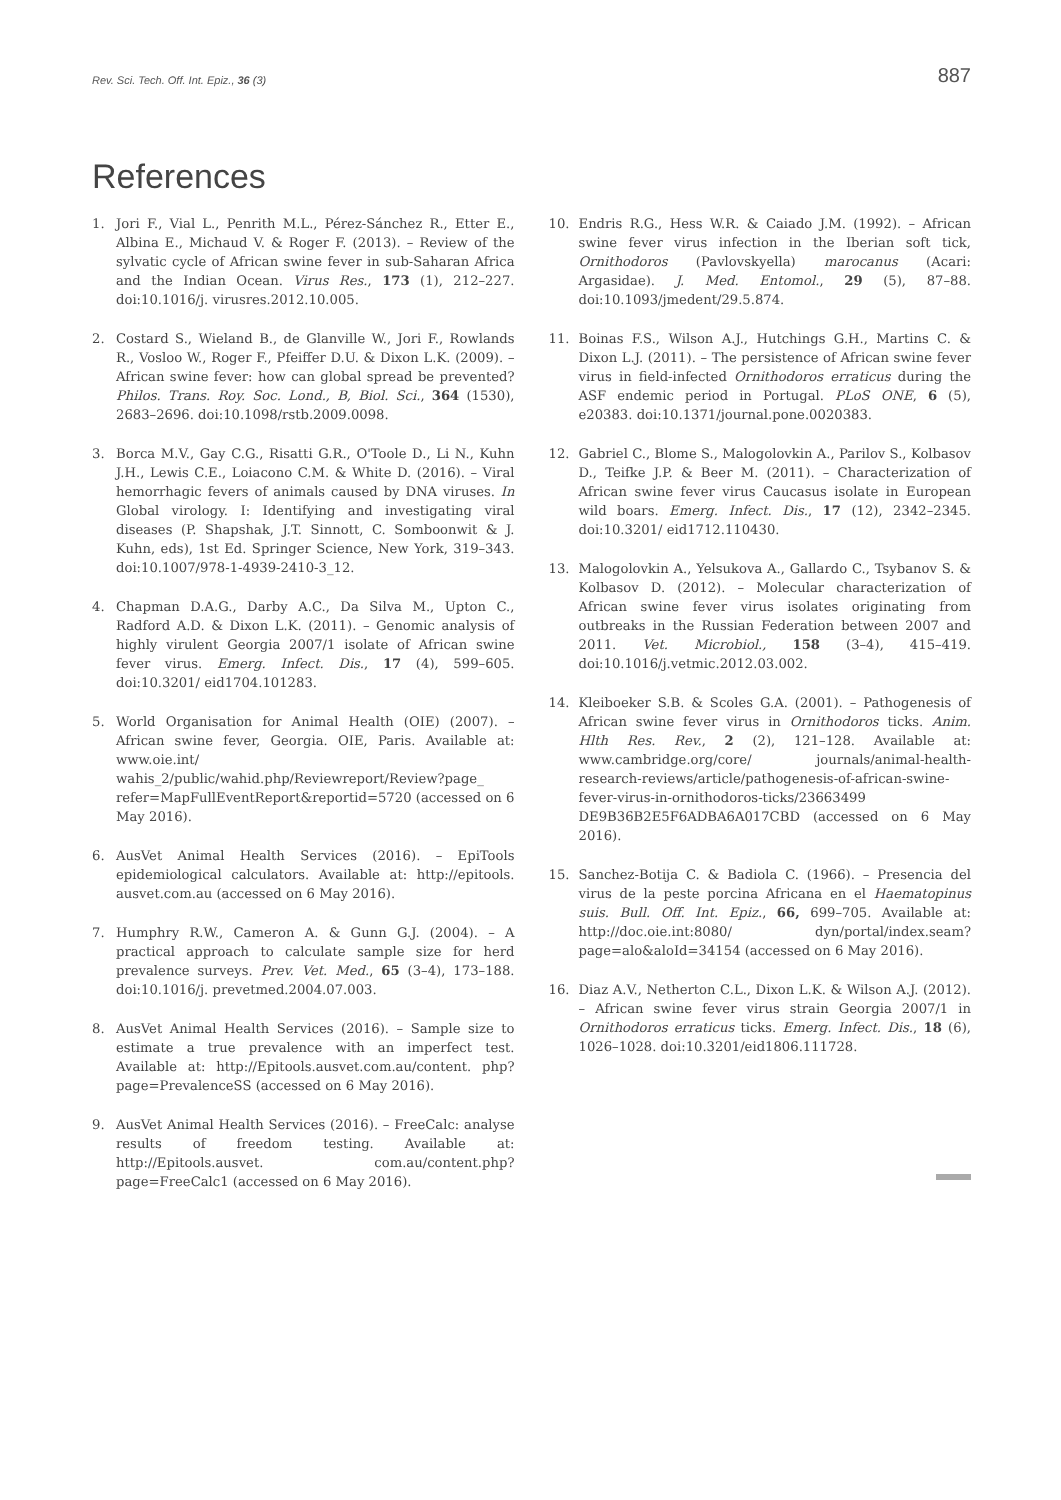Rev. Sci. Tech. Off. Int. Epiz., 36 (3) 887
References
1. Jori F., Vial L., Penrith M.L., Pérez-Sánchez R., Etter E., Albina E., Michaud V. & Roger F. (2013). – Review of the sylvatic cycle of African swine fever in sub-Saharan Africa and the Indian Ocean. Virus Res., 173 (1), 212–227. doi:10.1016/j. virusres.2012.10.005.
2. Costard S., Wieland B., de Glanville W., Jori F., Rowlands R., Vosloo W., Roger F., Pfeiffer D.U. & Dixon L.K. (2009). – African swine fever: how can global spread be prevented? Philos. Trans. Roy. Soc. Lond., B, Biol. Sci., 364 (1530), 2683–2696. doi:10.1098/rstb.2009.0098.
3. Borca M.V., Gay C.G., Risatti G.R., O'Toole D., Li N., Kuhn J.H., Lewis C.E., Loiacono C.M. & White D. (2016). – Viral hemorrhagic fevers of animals caused by DNA viruses. In Global virology. I: Identifying and investigating viral diseases (P. Shapshak, J.T. Sinnott, C. Somboonwit & J. Kuhn, eds), 1st Ed. Springer Science, New York, 319–343. doi:10.1007/978-1-4939-2410-3_12.
4. Chapman D.A.G., Darby A.C., Da Silva M., Upton C., Radford A.D. & Dixon L.K. (2011). – Genomic analysis of highly virulent Georgia 2007/1 isolate of African swine fever virus. Emerg. Infect. Dis., 17 (4), 599–605. doi:10.3201/ eid1704.101283.
5. World Organisation for Animal Health (OIE) (2007). – African swine fever, Georgia. OIE, Paris. Available at: www.oie.int/ wahis_2/public/wahid.php/Reviewreport/Review?page_ refer=MapFullEventReport&reportid=5720 (accessed on 6 May 2016).
6. AusVet Animal Health Services (2016). – EpiTools epidemiological calculators. Available at: http://epitools. ausvet.com.au (accessed on 6 May 2016).
7. Humphry R.W., Cameron A. & Gunn G.J. (2004). – A practical approach to calculate sample size for herd prevalence surveys. Prev. Vet. Med., 65 (3–4), 173–188. doi:10.1016/j. prevetmed.2004.07.003.
8. AusVet Animal Health Services (2016). – Sample size to estimate a true prevalence with an imperfect test. Available at: http://Epitools.ausvet.com.au/content. php?page=PrevalenceSS (accessed on 6 May 2016).
9. AusVet Animal Health Services (2016). – FreeCalc: analyse results of freedom testing. Available at: http://Epitools.ausvet. com.au/content.php?page=FreeCalc1 (accessed on 6 May 2016).
10. Endris R.G., Hess W.R. & Caiado J.M. (1992). – African swine fever virus infection in the Iberian soft tick, Ornithodoros (Pavlovskyella) marocanus (Acari: Argasidae). J. Med. Entomol., 29 (5), 87–88. doi:10.1093/jmedent/29.5.874.
11. Boinas F.S., Wilson A.J., Hutchings G.H., Martins C. & Dixon L.J. (2011). – The persistence of African swine fever virus in field-infected Ornithodoros erraticus during the ASF endemic period in Portugal. PLoS ONE, 6 (5), e20383. doi:10.1371/journal.pone.0020383.
12. Gabriel C., Blome S., Malogolovkin A., Parilov S., Kolbasov D., Teifke J.P. & Beer M. (2011). – Characterization of African swine fever virus Caucasus isolate in European wild boars. Emerg. Infect. Dis., 17 (12), 2342–2345. doi:10.3201/ eid1712.110430.
13. Malogolovkin A., Yelsukova A., Gallardo C., Tsybanov S. & Kolbasov D. (2012). – Molecular characterization of African swine fever virus isolates originating from outbreaks in the Russian Federation between 2007 and 2011. Vet. Microbiol., 158 (3–4), 415–419. doi:10.1016/j.vetmic.2012.03.002.
14. Kleiboeker S.B. & Scoles G.A. (2001). – Pathogenesis of African swine fever virus in Ornithodoros ticks. Anim. Hlth Res. Rev., 2 (2), 121–128. Available at: www.cambridge.org/core/ journals/animal-health-research-reviews/article/pathogenesis-of-african-swine-fever-virus-in-ornithodoros-ticks/23663499 DE9B36B2E5F6ADBA6A017CBD (accessed on 6 May 2016).
15. Sanchez-Botija C. & Badiola C. (1966). – Presencia del virus de la peste porcina Africana en el Haematopinus suis. Bull. Off. Int. Epiz., 66, 699–705. Available at: http://doc.oie.int:8080/ dyn/portal/index.seam?page=alo&aloId=34154 (accessed on 6 May 2016).
16. Diaz A.V., Netherton C.L., Dixon L.K. & Wilson A.J. (2012). – African swine fever virus strain Georgia 2007/1 in Ornithodoros erraticus ticks. Emerg. Infect. Dis., 18 (6), 1026–1028. doi:10.3201/eid1806.111728.